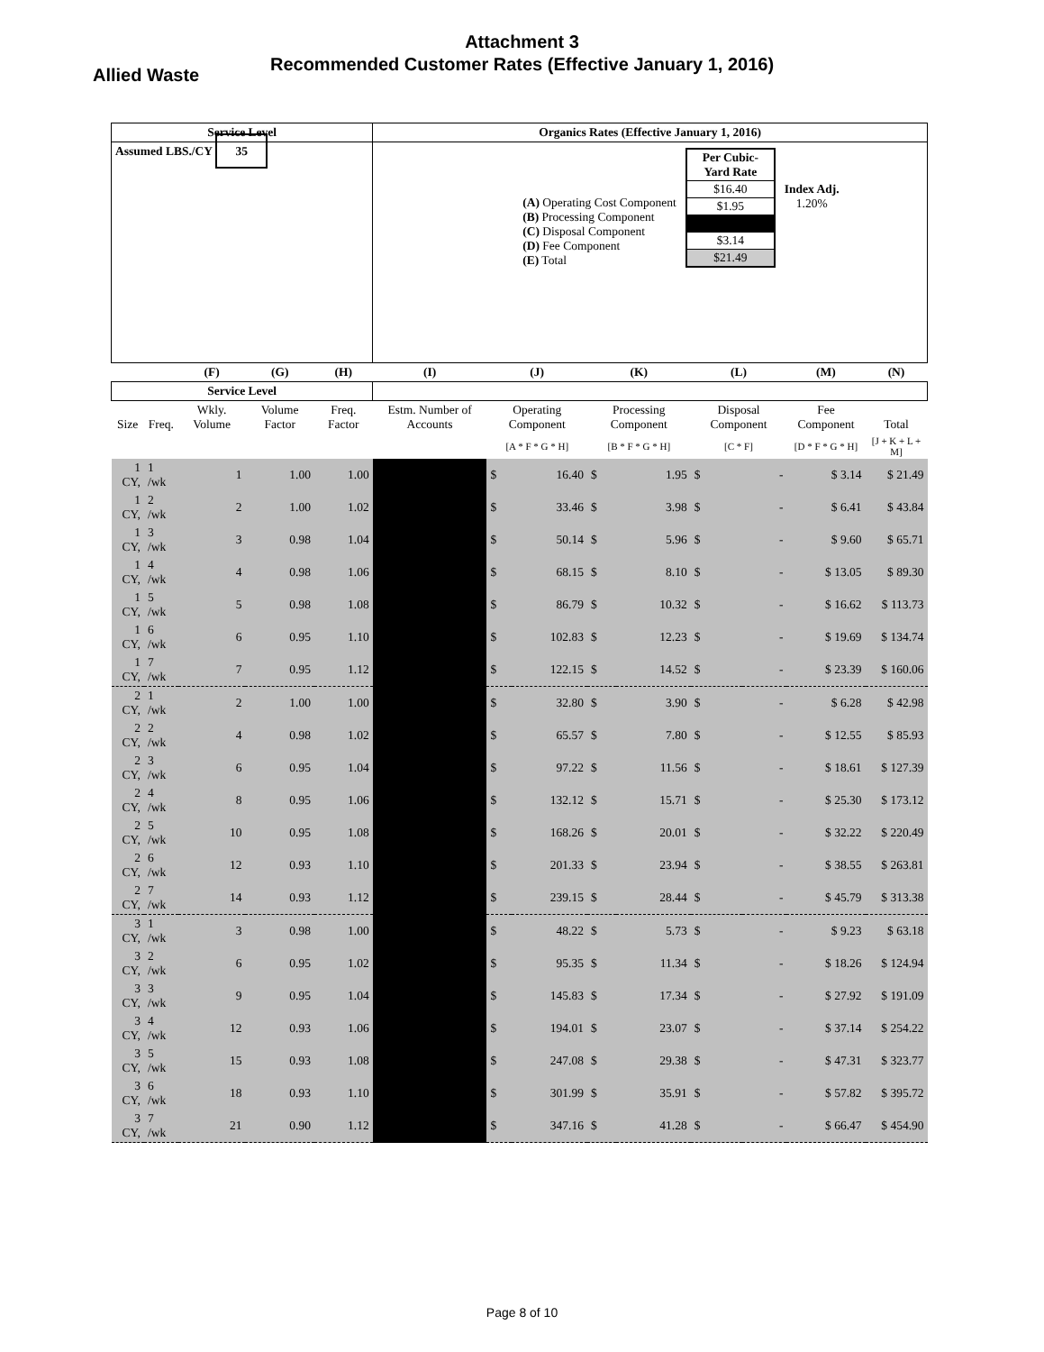Attachment 3
Recommended Customer Rates (Effective January 1, 2016)
Allied Waste
| Service Level | | | | | Organics Rates (Effective January 1, 2016) | | | | | | | | |
| --- | --- | --- | --- | --- | --- | --- | --- | --- | --- | --- | --- | --- | --- |
| Assumed LBS./CY 35 | | | | | / (A) Operating Cost Component (B) Processing Component (C) Disposal Component (D) Fee Component (E) Total / / Per Cubic-Yard Rate / / $16.40 / / $1.95 / / $3.14 / / $21.49 / / Index Adj. 1.20% / | | | | | | | | |
| | | (F) | (G) | (H) | (I) | (J) | | (K) | | (L) | | (M) | (N) |
| Service Level | | | | | | | | | | | | | |
| Size | Freq. | Wkly. Volume | Volume Factor | Freq. Factor | Estm. Number of Accounts | Operating Component | | Processing Component | | Disposal Component | | Fee Component | Total |
| | | | | | | [A * F * G * H] | | [B * F * G * H] | | [C * F] | | [D * F * G * H] | [J + K + L + M] |
| 1 CY, | 1 /wk | 1 | 1.00 | 1.00 | | $ | 16.40 | $ | 1.95 | $ | - | $ 3.14 | $ 21.49 |
| 1 CY, | 2 /wk | 2 | 1.00 | 1.02 | | $ | 33.46 | $ | 3.98 | $ | - | $ 6.41 | $ 43.84 |
| 1 CY, | 3 /wk | 3 | 0.98 | 1.04 | | $ | 50.14 | $ | 5.96 | $ | - | $ 9.60 | $ 65.71 |
| 1 CY, | 4 /wk | 4 | 0.98 | 1.06 | | $ | 68.15 | $ | 8.10 | $ | - | $ 13.05 | $ 89.30 |
| 1 CY, | 5 /wk | 5 | 0.98 | 1.08 | | $ | 86.79 | $ | 10.32 | $ | - | $ 16.62 | $ 113.73 |
| 1 CY, | 6 /wk | 6 | 0.95 | 1.10 | | $ | 102.83 | $ | 12.23 | $ | - | $ 19.69 | $ 134.74 |
| 1 CY, | 7 /wk | 7 | 0.95 | 1.12 | | $ | 122.15 | $ | 14.52 | $ | - | $ 23.39 | $ 160.06 |
| 2 CY, | 1 /wk | 2 | 1.00 | 1.00 | | $ | 32.80 | $ | 3.90 | $ | - | $ 6.28 | $ 42.98 |
| 2 CY, | 2 /wk | 4 | 0.98 | 1.02 | | $ | 65.57 | $ | 7.80 | $ | - | $ 12.55 | $ 85.93 |
| 2 CY, | 3 /wk | 6 | 0.95 | 1.04 | | $ | 97.22 | $ | 11.56 | $ | - | $ 18.61 | $ 127.39 |
| 2 CY, | 4 /wk | 8 | 0.95 | 1.06 | | $ | 132.12 | $ | 15.71 | $ | - | $ 25.30 | $ 173.12 |
| 2 CY, | 5 /wk | 10 | 0.95 | 1.08 | | $ | 168.26 | $ | 20.01 | $ | - | $ 32.22 | $ 220.49 |
| 2 CY, | 6 /wk | 12 | 0.93 | 1.10 | | $ | 201.33 | $ | 23.94 | $ | - | $ 38.55 | $ 263.81 |
| 2 CY, | 7 /wk | 14 | 0.93 | 1.12 | | $ | 239.15 | $ | 28.44 | $ | - | $ 45.79 | $ 313.38 |
| 3 CY, | 1 /wk | 3 | 0.98 | 1.00 | | $ | 48.22 | $ | 5.73 | $ | - | $ 9.23 | $ 63.18 |
| 3 CY, | 2 /wk | 6 | 0.95 | 1.02 | | $ | 95.35 | $ | 11.34 | $ | - | $ 18.26 | $ 124.94 |
| 3 CY, | 3 /wk | 9 | 0.95 | 1.04 | | $ | 145.83 | $ | 17.34 | $ | - | $ 27.92 | $ 191.09 |
| 3 CY, | 4 /wk | 12 | 0.93 | 1.06 | | $ | 194.01 | $ | 23.07 | $ | - | $ 37.14 | $ 254.22 |
| 3 CY, | 5 /wk | 15 | 0.93 | 1.08 | | $ | 247.08 | $ | 29.38 | $ | - | $ 47.31 | $ 323.77 |
| 3 CY, | 6 /wk | 18 | 0.93 | 1.10 | | $ | 301.99 | $ | 35.91 | $ | - | $ 57.82 | $ 395.72 |
| 3 CY, | 7 /wk | 21 | 0.90 | 1.12 | | $ | 347.16 | $ | 41.28 | $ | - | $ 66.47 | $ 454.90 |
Page 8 of 10